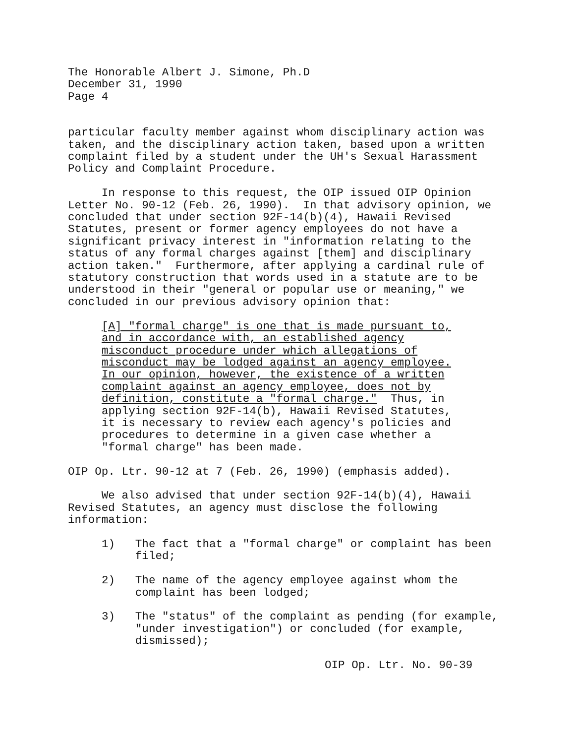The Honorable Albert J. Simone, Ph.D December 31, 1990 Page 4
particular faculty member against whom disciplinary action was taken, and the disciplinary action taken, based upon a written complaint filed by a student under the UH's Sexual Harassment Policy and Complaint Procedure.
In response to this request, the OIP issued OIP Opinion Letter No. 90-12 (Feb. 26, 1990). In that advisory opinion, we concluded that under section 92F-14(b)(4), Hawaii Revised Statutes, present or former agency employees do not have a significant privacy interest in "information relating to the status of any formal charges against [them] and disciplinary action taken." Furthermore, after applying a cardinal rule of statutory construction that words used in a statute are to be understood in their "general or popular use or meaning," we concluded in our previous advisory opinion that:
[A] "formal charge" is one that is made pursuant to, and in accordance with, an established agency misconduct procedure under which allegations of misconduct may be lodged against an agency employee. In our opinion, however, the existence of a written complaint against an agency employee, does not by definition, constitute a "formal charge." Thus, in applying section 92F-14(b), Hawaii Revised Statutes, it is necessary to review each agency's policies and procedures to determine in a given case whether a "formal charge" has been made.
OIP Op. Ltr. 90-12 at 7 (Feb. 26, 1990) (emphasis added).
We also advised that under section 92F-14(b)(4), Hawaii Revised Statutes, an agency must disclose the following information:
1) The fact that a "formal charge" or complaint has been filed;
2) The name of the agency employee against whom the complaint has been lodged;
3) The "status" of the complaint as pending (for example, "under investigation") or concluded (for example, dismissed);
OIP Op. Ltr. No. 90-39